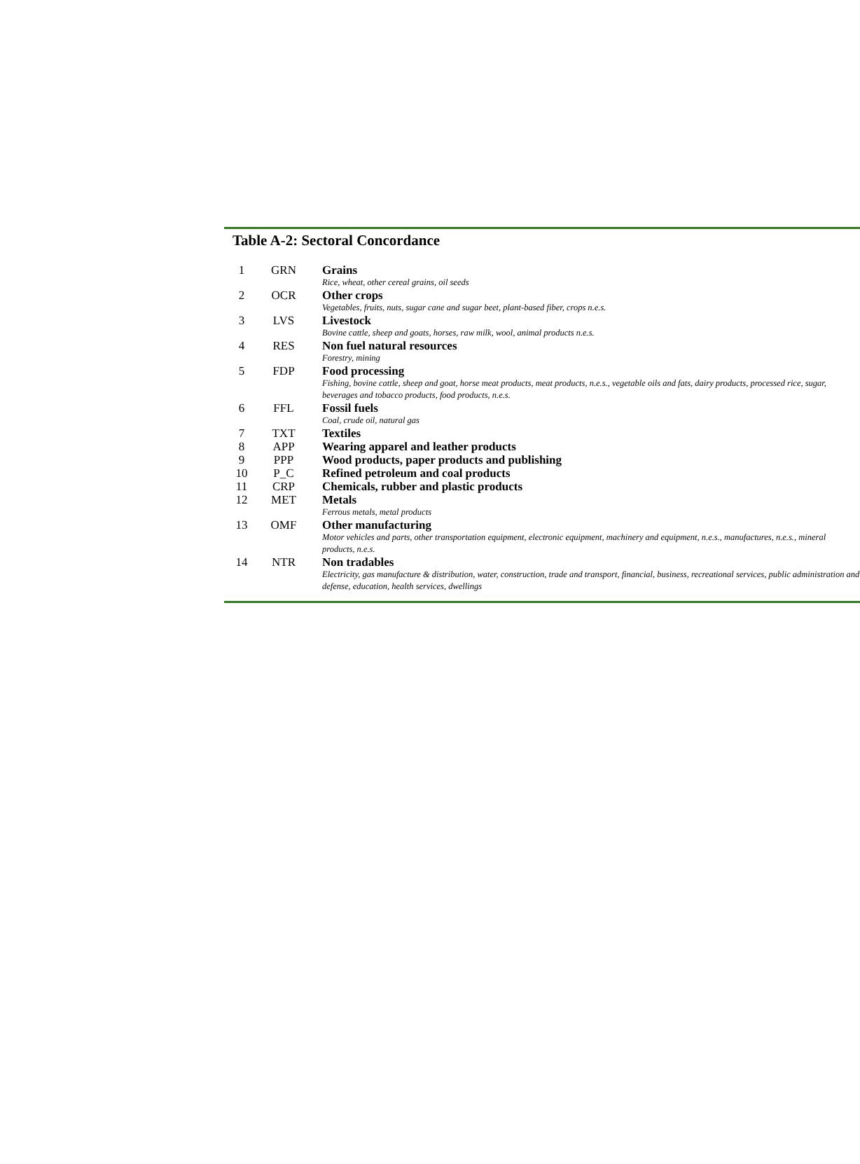Table A-2: Sectoral Concordance
| 1 | GRN | Grains Rice, wheat, other cereal grains, oil seeds |
| 2 | OCR | Other crops Vegetables, fruits, nuts, sugar cane and sugar beet, plant-based fiber, crops n.e.s. |
| 3 | LVS | Livestock Bovine cattle, sheep and goats, horses, raw milk, wool, animal products n.e.s. |
| 4 | RES | Non fuel natural resources Forestry, mining |
| 5 | FDP | Food processing Fishing, bovine cattle, sheep and goat, horse meat products, meat products, n.e.s., vegetable oils and fats, dairy products, processed rice, sugar, beverages and tobacco products, food products, n.e.s. |
| 6 | FFL | Fossil fuels Coal, crude oil, natural gas |
| 7 | TXT | Textiles |
| 8 | APP | Wearing apparel and leather products |
| 9 | PPP | Wood products, paper products and publishing |
| 10 | P_C | Refined petroleum and coal products |
| 11 | CRP | Chemicals, rubber and plastic products |
| 12 | MET | Metals Ferrous metals, metal products |
| 13 | OMF | Other manufacturing Motor vehicles and parts, other transportation equipment, electronic equipment, machinery and equipment, n.e.s., manufactures, n.e.s., mineral products, n.e.s. |
| 14 | NTR | Non tradables Electricity, gas manufacture & distribution, water, construction, trade and transport, financial, business, recreational services, public administration and defense, education, health services, dwellings |